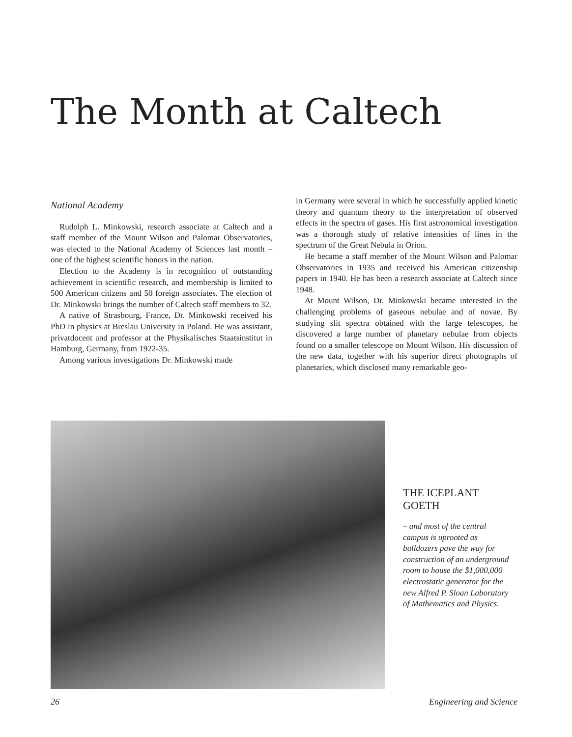The Month at Caltech
National Academy
Rudolph L. Minkowski, research associate at Caltech and a staff member of the Mount Wilson and Palomar Observatories, was elected to the National Academy of Sciences last month – one of the highest scientific honors in the nation.
Election to the Academy is in recognition of outstanding achievement in scientific research, and membership is limited to 500 American citizens and 50 foreign associates. The election of Dr. Minkowski brings the number of Caltech staff members to 32.
A native of Strasbourg, France, Dr. Minkowski received his PhD in physics at Breslau University in Poland. He was assistant, privatdocent and professor at the Physikalisches Staatsinstitut in Hamburg, Germany, from 1922-35.
Among various investigations Dr. Minkowski made
in Germany were several in which he successfully applied kinetic theory and quantum theory to the interpretation of observed effects in the spectra of gases. His first astronomical investigation was a thorough study of relative intensities of lines in the spectrum of the Great Nebula in Orion.
He became a staff member of the Mount Wilson and Palomar Observatories in 1935 and received his American citizenship papers in 1940. He has been a research associate at Caltech since 1948.
At Mount Wilson, Dr. Minkowski became interested in the challenging problems of gaseous nebulae and of novae. By studying slit spectra obtained with the large telescopes, he discovered a large number of planetary nebulae from objects found on a smaller telescope on Mount Wilson. His discussion of the new data, together with his superior direct photographs of planetaries, which disclosed many remarkable geo-
THE ICEPLANT GOETH
– and most of the central campus is uprooted as bulldozers pave the way for construction of an underground room to house the $1,000,000 electrostatic generator for the new Alfred P. Sloan Laboratory of Mathematics and Physics.
26 Engineering and Science